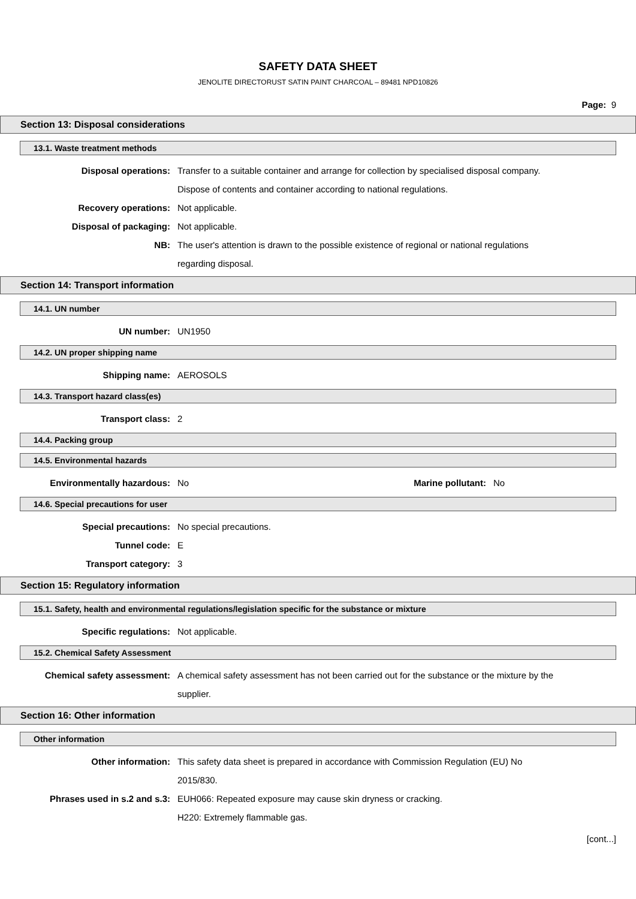SAFETY DATA SHEET
JENOLITE DIRECTORUST SATIN PAINT CHARCOAL – 89481 NPD10826
Page: 9
Section 13: Disposal considerations
13.1. Waste treatment methods
Disposal operations: Transfer to a suitable container and arrange for collection by specialised disposal company. Dispose of contents and container according to national regulations.
Recovery operations: Not applicable.
Disposal of packaging: Not applicable.
NB: The user's attention is drawn to the possible existence of regional or national regulations regarding disposal.
Section 14: Transport information
14.1. UN number
UN number: UN1950
14.2. UN proper shipping name
Shipping name: AEROSOLS
14.3. Transport hazard class(es)
Transport class: 2
14.4. Packing group
14.5. Environmental hazards
Environmentally hazardous: No Marine pollutant:
No
14.6. Special precautions for user
Special precautions: No special precautions.
Tunnel code: E
Transport category: 3
Section 15: Regulatory information
15.1. Safety, health and environmental regulations/legislation specific for the substance or mixture
Specific regulations: Not applicable.
15.2. Chemical Safety Assessment
Chemical safety assessment: A chemical safety assessment has not been carried out for the substance or the mixture by the supplier.
Section 16: Other information
Other information
Other information: This safety data sheet is prepared in accordance with Commission Regulation (EU) No 2015/830.
Phrases used in s.2 and s.3: EUH066: Repeated exposure may cause skin dryness or cracking.
H220: Extremely flammable gas.
[cont...]